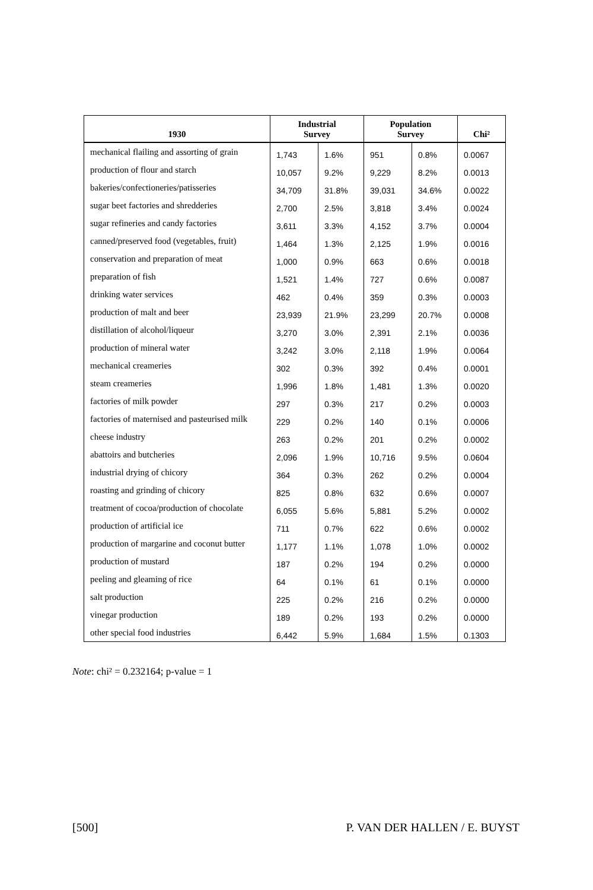| 1930 | Industrial Survey | | Population Survey | | Chi² |
| --- | --- | --- | --- | --- | --- |
| mechanical flailing and assorting of grain | 1,743 | 1.6% | 951 | 0.8% | 0.0067 |
| production of flour and starch | 10,057 | 9.2% | 9,229 | 8.2% | 0.0013 |
| bakeries/confectioneries/patisseries | 34,709 | 31.8% | 39,031 | 34.6% | 0.0022 |
| sugar beet factories and shredderies | 2,700 | 2.5% | 3,818 | 3.4% | 0.0024 |
| sugar refineries and candy factories | 3,611 | 3.3% | 4,152 | 3.7% | 0.0004 |
| canned/preserved food (vegetables, fruit) | 1,464 | 1.3% | 2,125 | 1.9% | 0.0016 |
| conservation and preparation of meat | 1,000 | 0.9% | 663 | 0.6% | 0.0018 |
| preparation of fish | 1,521 | 1.4% | 727 | 0.6% | 0.0087 |
| drinking water services | 462 | 0.4% | 359 | 0.3% | 0.0003 |
| production of malt and beer | 23,939 | 21.9% | 23,299 | 20.7% | 0.0008 |
| distillation of alcohol/liqueur | 3,270 | 3.0% | 2,391 | 2.1% | 0.0036 |
| production of mineral water | 3,242 | 3.0% | 2,118 | 1.9% | 0.0064 |
| mechanical creameries | 302 | 0.3% | 392 | 0.4% | 0.0001 |
| steam creameries | 1,996 | 1.8% | 1,481 | 1.3% | 0.0020 |
| factories of milk powder | 297 | 0.3% | 217 | 0.2% | 0.0003 |
| factories of maternised and pasteurised milk | 229 | 0.2% | 140 | 0.1% | 0.0006 |
| cheese industry | 263 | 0.2% | 201 | 0.2% | 0.0002 |
| abattoirs and butcheries | 2,096 | 1.9% | 10,716 | 9.5% | 0.0604 |
| industrial drying of chicory | 364 | 0.3% | 262 | 0.2% | 0.0004 |
| roasting and grinding of chicory | 825 | 0.8% | 632 | 0.6% | 0.0007 |
| treatment of cocoa/production of chocolate | 6,055 | 5.6% | 5,881 | 5.2% | 0.0002 |
| production of artificial ice | 711 | 0.7% | 622 | 0.6% | 0.0002 |
| production of margarine and coconut butter | 1,177 | 1.1% | 1,078 | 1.0% | 0.0002 |
| production of mustard | 187 | 0.2% | 194 | 0.2% | 0.0000 |
| peeling and gleaming of rice | 64 | 0.1% | 61 | 0.1% | 0.0000 |
| salt production | 225 | 0.2% | 216 | 0.2% | 0.0000 |
| vinegar production | 189 | 0.2% | 193 | 0.2% | 0.0000 |
| other special food industries | 6,442 | 5.9% | 1,684 | 1.5% | 0.1303 |
Note: chi² = 0.232164; p-value = 1
[500] P. VAN DER HALLEN / E. BUYST